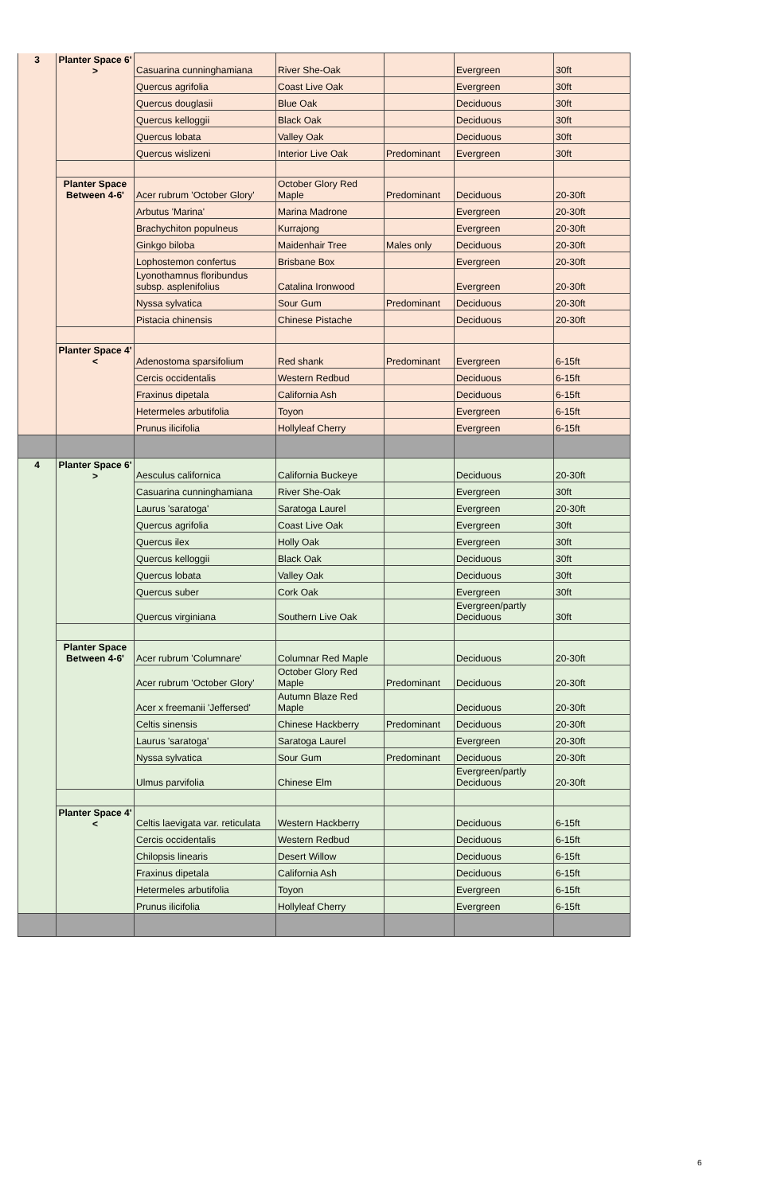| 3 | Planter Space 6' > | Casuarina cunninghamiana | River She-Oak | | Evergreen | 30ft |
| | | Quercus agrifolia | Coast Live Oak | | Evergreen | 30ft |
| | | Quercus douglasii | Blue Oak | | Deciduous | 30ft |
| | | Quercus kelloggii | Black Oak | | Deciduous | 30ft |
| | | Quercus lobata | Valley Oak | | Deciduous | 30ft |
| | | Quercus wislizeni | Interior Live Oak | Predominant | Evergreen | 30ft |
| | Planter Space Between 4-6' | Acer rubrum 'October Glory' | October Glory Red Maple | Predominant | Deciduous | 20-30ft |
| | | Arbutus 'Marina' | Marina Madrone | | Evergreen | 20-30ft |
| | | Brachychiton populneus | Kurrajong | | Evergreen | 20-30ft |
| | | Ginkgo biloba | Maidenhair Tree | Males only | Deciduous | 20-30ft |
| | | Lophostemon confertus | Brisbane Box | | Evergreen | 20-30ft |
| | | Lyonothamnus floribundus subsp. asplenifolius | Catalina Ironwood | | Evergreen | 20-30ft |
| | | Nyssa sylvatica | Sour Gum | Predominant | Deciduous | 20-30ft |
| | | Pistacia chinensis | Chinese Pistache | | Deciduous | 20-30ft |
| | Planter Space 4' < | Adenostoma sparsifolium | Red shank | Predominant | Evergreen | 6-15ft |
| | | Cercis occidentalis | Western Redbud | | Deciduous | 6-15ft |
| | | Fraxinus dipetala | California Ash | | Deciduous | 6-15ft |
| | | Hetermeles arbutifolia | Toyon | | Evergreen | 6-15ft |
| | | Prunus ilicifolia | Hollyleaf Cherry | | Evergreen | 6-15ft |
| 4 | Planter Space 6' > | Aesculus californica | California Buckeye | | Deciduous | 20-30ft |
| | | Casuarina cunninghamiana | River She-Oak | | Evergreen | 30ft |
| | | Laurus 'saratoga' | Saratoga Laurel | | Evergreen | 20-30ft |
| | | Quercus agrifolia | Coast Live Oak | | Evergreen | 30ft |
| | | Quercus ilex | Holly Oak | | Evergreen | 30ft |
| | | Quercus kelloggii | Black Oak | | Deciduous | 30ft |
| | | Quercus lobata | Valley Oak | | Deciduous | 30ft |
| | | Quercus suber | Cork Oak | | Evergreen | 30ft |
| | | Quercus virginiana | Southern Live Oak | | Evergreen/partly Deciduous | 30ft |
| | Planter Space Between 4-6' | Acer rubrum 'Columnare' | Columnar Red Maple | | Deciduous | 20-30ft |
| | | Acer rubrum 'October Glory' | October Glory Red Maple | Predominant | Deciduous | 20-30ft |
| | | Acer x freemanii 'Jeffersed' | Autumn Blaze Red Maple | | Deciduous | 20-30ft |
| | | Celtis sinensis | Chinese Hackberry | Predominant | Deciduous | 20-30ft |
| | | Laurus 'saratoga' | Saratoga Laurel | | Evergreen | 20-30ft |
| | | Nyssa sylvatica | Sour Gum | Predominant | Deciduous | 20-30ft |
| | | Ulmus parvifolia | Chinese Elm | | Evergreen/partly Deciduous | 20-30ft |
| | Planter Space 4' < | Celtis laevigata var. reticulata | Western Hackberry | | Deciduous | 6-15ft |
| | | Cercis occidentalis | Western Redbud | | Deciduous | 6-15ft |
| | | Chilopsis linearis | Desert Willow | | Deciduous | 6-15ft |
| | | Fraxinus dipetala | California Ash | | Deciduous | 6-15ft |
| | | Hetermeles arbutifolia | Toyon | | Evergreen | 6-15ft |
| | | Prunus ilicifolia | Hollyleaf Cherry | | Evergreen | 6-15ft |
6